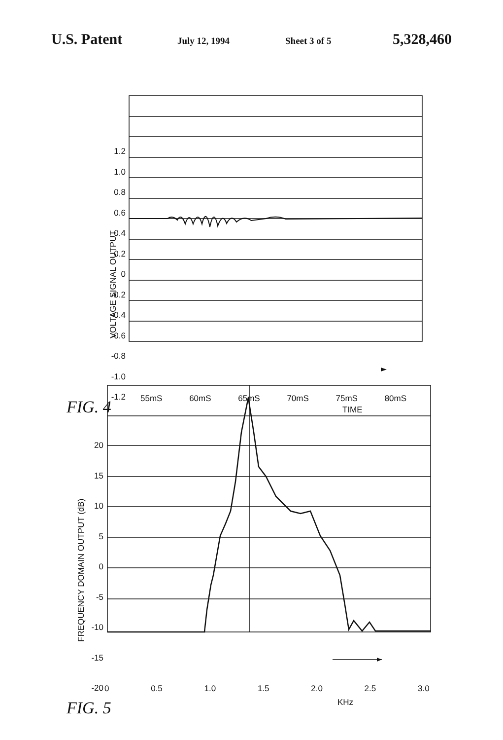U.S. Patent July 12, 1994 Sheet 3 of 5 5,328,460
1.2
1.0
0.8
0.6
0.4
0.2
0
-0.2
-0.4
-0.6
-0.8
-1.0
-1.2
VOLTAGE SIGNAL OUTPUT
55mS 60mS 65mS 70mS 75mS 80mS
TIME
FIG. 4
20
15
10
5
0
-5
-10
-15
-20
FREQUENCY DOMAIN OUTPUT (dB)
0 0.5 1.0 1.5 2.0 2.5 3.0
KHz
FIG. 5